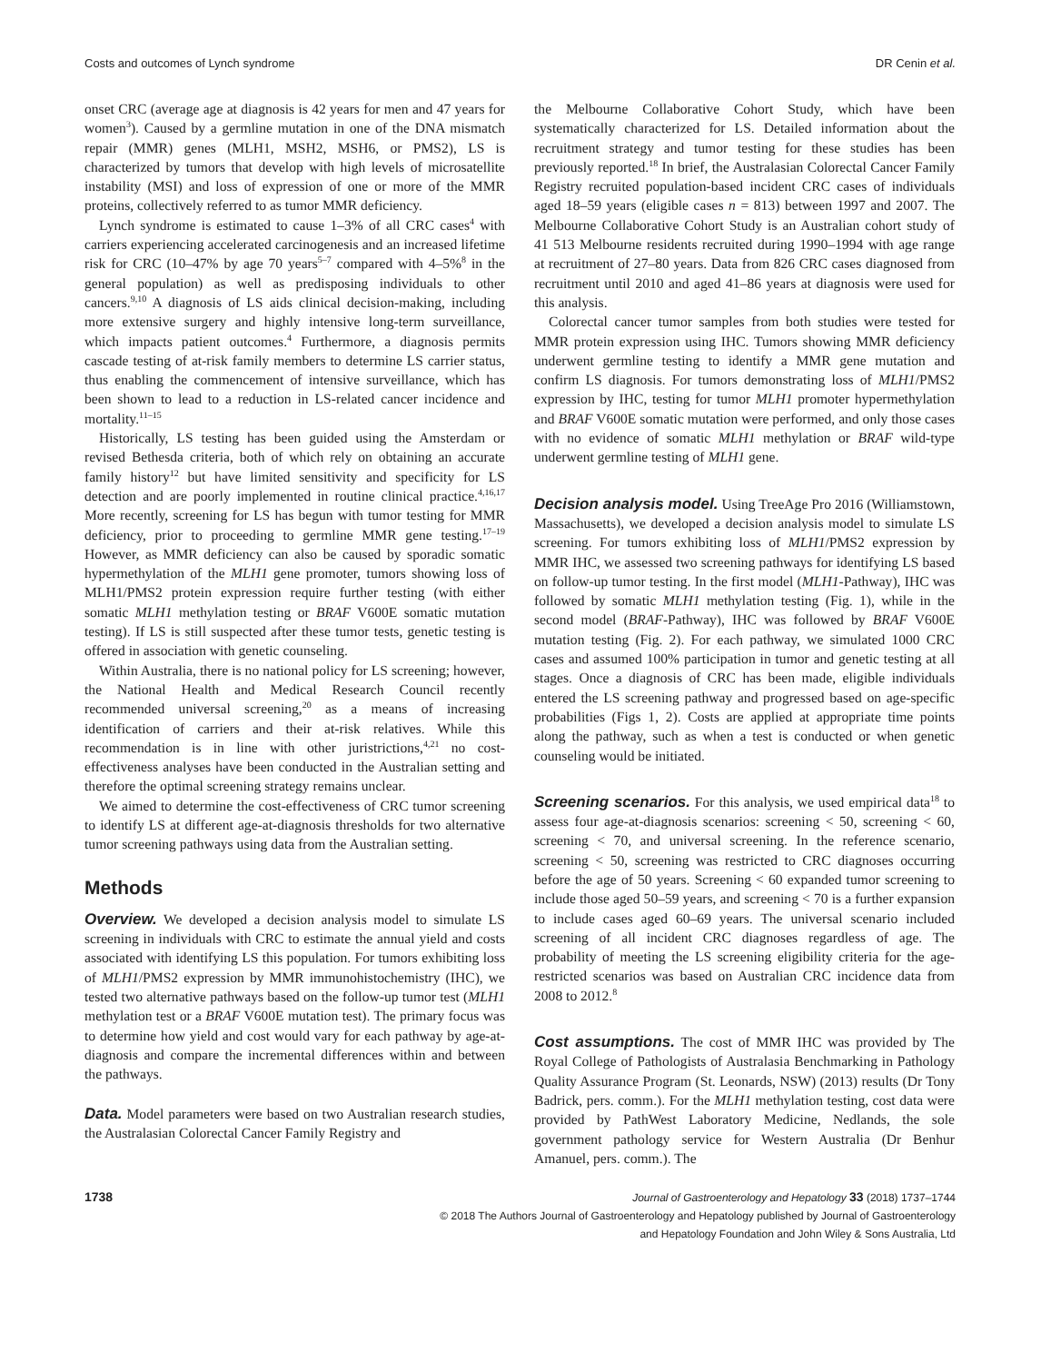Costs and outcomes of Lynch syndrome DR Cenin et al.
onset CRC (average age at diagnosis is 42 years for men and 47 years for women<sup>3</sup>). Caused by a germline mutation in one of the DNA mismatch repair (MMR) genes (MLH1, MSH2, MSH6, or PMS2), LS is characterized by tumors that develop with high levels of microsatellite instability (MSI) and loss of expression of one or more of the MMR proteins, collectively referred to as tumor MMR deficiency.
Lynch syndrome is estimated to cause 1–3% of all CRC cases<sup>4</sup> with carriers experiencing accelerated carcinogenesis and an increased lifetime risk for CRC (10–47% by age 70 years<sup>5–7</sup> compared with 4–5%<sup>8</sup> in the general population) as well as predisposing individuals to other cancers.<sup>9,10</sup> A diagnosis of LS aids clinical decision-making, including more extensive surgery and highly intensive long-term surveillance, which impacts patient outcomes.<sup>4</sup> Furthermore, a diagnosis permits cascade testing of at-risk family members to determine LS carrier status, thus enabling the commencement of intensive surveillance, which has been shown to lead to a reduction in LS-related cancer incidence and mortality.<sup>11–15</sup>
Historically, LS testing has been guided using the Amsterdam or revised Bethesda criteria, both of which rely on obtaining an accurate family history<sup>12</sup> but have limited sensitivity and specificity for LS detection and are poorly implemented in routine clinical practice.<sup>4,16,17</sup> More recently, screening for LS has begun with tumor testing for MMR deficiency, prior to proceeding to germline MMR gene testing.<sup>17–19</sup> However, as MMR deficiency can also be caused by sporadic somatic hypermethylation of the MLH1 gene promoter, tumors showing loss of MLH1/PMS2 protein expression require further testing (with either somatic MLH1 methylation testing or BRAF V600E somatic mutation testing). If LS is still suspected after these tumor tests, genetic testing is offered in association with genetic counseling.
Within Australia, there is no national policy for LS screening; however, the National Health and Medical Research Council recently recommended universal screening,<sup>20</sup> as a means of increasing identification of carriers and their at-risk relatives. While this recommendation is in line with other juristrictions,<sup>4,21</sup> no cost-effectiveness analyses have been conducted in the Australian setting and therefore the optimal screening strategy remains unclear.
We aimed to determine the cost-effectiveness of CRC tumor screening to identify LS at different age-at-diagnosis thresholds for two alternative tumor screening pathways using data from the Australian setting.
Methods
Overview. We developed a decision analysis model to simulate LS screening in individuals with CRC to estimate the annual yield and costs associated with identifying LS this population. For tumors exhibiting loss of MLH1/PMS2 expression by MMR immunohistochemistry (IHC), we tested two alternative pathways based on the follow-up tumor test (MLH1 methylation test or a BRAF V600E mutation test). The primary focus was to determine how yield and cost would vary for each pathway by age-at-diagnosis and compare the incremental differences within and between the pathways.
Data. Model parameters were based on two Australian research studies, the Australasian Colorectal Cancer Family Registry and
the Melbourne Collaborative Cohort Study, which have been systematically characterized for LS. Detailed information about the recruitment strategy and tumor testing for these studies has been previously reported.<sup>18</sup> In brief, the Australasian Colorectal Cancer Family Registry recruited population-based incident CRC cases of individuals aged 18–59 years (eligible cases n = 813) between 1997 and 2007. The Melbourne Collaborative Cohort Study is an Australian cohort study of 41 513 Melbourne residents recruited during 1990–1994 with age range at recruitment of 27–80 years. Data from 826 CRC cases diagnosed from recruitment until 2010 and aged 41–86 years at diagnosis were used for this analysis.
Colorectal cancer tumor samples from both studies were tested for MMR protein expression using IHC. Tumors showing MMR deficiency underwent germline testing to identify a MMR gene mutation and confirm LS diagnosis. For tumors demonstrating loss of MLH1/PMS2 expression by IHC, testing for tumor MLH1 promoter hypermethylation and BRAF V600E somatic mutation were performed, and only those cases with no evidence of somatic MLH1 methylation or BRAF wild-type underwent germline testing of MLH1 gene.
Decision analysis model. Using TreeAge Pro 2016 (Williamstown, Massachusetts), we developed a decision analysis model to simulate LS screening. For tumors exhibiting loss of MLH1/PMS2 expression by MMR IHC, we assessed two screening pathways for identifying LS based on follow-up tumor testing. In the first model (MLH1-Pathway), IHC was followed by somatic MLH1 methylation testing (Fig. 1), while in the second model (BRAF-Pathway), IHC was followed by BRAF V600E mutation testing (Fig. 2). For each pathway, we simulated 1000 CRC cases and assumed 100% participation in tumor and genetic testing at all stages. Once a diagnosis of CRC has been made, eligible individuals entered the LS screening pathway and progressed based on age-specific probabilities (Figs 1, 2). Costs are applied at appropriate time points along the pathway, such as when a test is conducted or when genetic counseling would be initiated.
Screening scenarios. For this analysis, we used empirical data<sup>18</sup> to assess four age-at-diagnosis scenarios: screening < 50, screening < 60, screening < 70, and universal screening. In the reference scenario, screening < 50, screening was restricted to CRC diagnoses occurring before the age of 50 years. Screening < 60 expanded tumor screening to include those aged 50–59 years, and screening < 70 is a further expansion to include cases aged 60–69 years. The universal scenario included screening of all incident CRC diagnoses regardless of age. The probability of meeting the LS screening eligibility criteria for the age-restricted scenarios was based on Australian CRC incidence data from 2008 to 2012.<sup>8</sup>
Cost assumptions. The cost of MMR IHC was provided by The Royal College of Pathologists of Australasia Benchmarking in Pathology Quality Assurance Program (St. Leonards, NSW) (2013) results (Dr Tony Badrick, pers. comm.). For the MLH1 methylation testing, cost data were provided by PathWest Laboratory Medicine, Nedlands, the sole government pathology service for Western Australia (Dr Benhur Amanuel, pers. comm.). The
1738
Journal of Gastroenterology and Hepatology 33 (2018) 1737–1744
© 2018 The Authors Journal of Gastroenterology and Hepatology published by Journal of Gastroenterology
and Hepatology Foundation and John Wiley & Sons Australia, Ltd